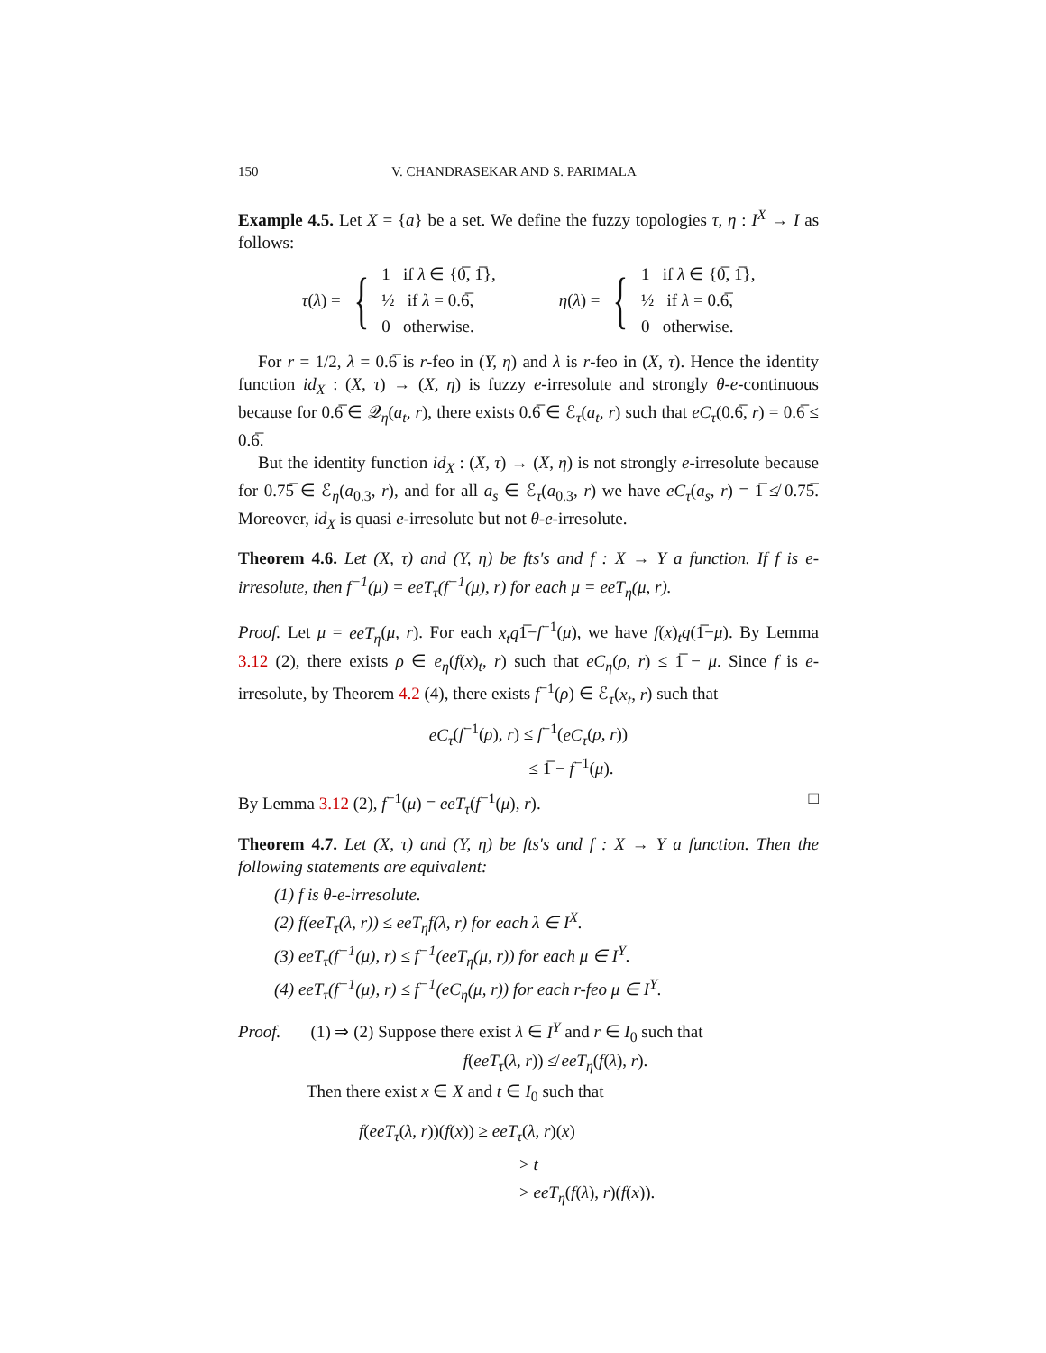150 V. CHANDRASEKAR AND S. PARIMALA
Example 4.5. Let X = {a} be a set. We define the fuzzy topologies τ, η : I<sup>X</sup> → I as follows:
τ(λ) = {
1 if λ ∈ {0̅, 1̅},
½ if λ = 0.6̅,
0 otherwise.
η(λ) = {
1 if λ ∈ {0̅, 1̅},
½ if λ = 0.6̅,
0 otherwise.
For r = 1/2, λ = 0.6̅ is r-feo in (Y, η) and λ is r-feo in (X, τ). Hence the identity function id<sub>X</sub> : (X, τ) → (X, η) is fuzzy e-irresolute and strongly θ-e-continuous because for 0.6̅ ∈ 𝒬<sub>η</sub>(a<sub>t</sub>, r), there exists 0.6̅ ∈ ℰ<sub>τ</sub>(a<sub>t</sub>, r) such that eC<sub>τ</sub>(0.6̅, r) = 0.6̅ ≤ 0.6̅.
But the identity function id<sub>X</sub> : (X, τ) → (X, η) is not strongly e-irresolute because for 0.75̅ ∈ ℰ<sub>η</sub>(a<sub>0.3</sub>, r), and for all a<sub>s</sub> ∈ ℰ<sub>τ</sub>(a<sub>0.3</sub>, r) we have eC<sub>τ</sub>(a<sub>s</sub>, r) = 1̅ ≰ 0.75̅. Moreover, id<sub>X</sub> is quasi e-irresolute but not θ-e-irresolute.
Theorem 4.6. Let (X, τ) and (Y, η) be fts's and f : X → Y a function. If f is e-irresolute, then f<sup>−1</sup>(μ) = eeT<sub>τ</sub>(f<sup>−1</sup>(μ), r) for each μ = eeT<sub>η</sub>(μ, r).
Proof. Let μ = eeT<sub>η</sub>(μ, r). For each x<sub>t</sub>q1̅−f<sup>−1</sup>(μ), we have f(x)<sub>t</sub>q(1̅−μ). By Lemma 3.12 (2), there exists ρ ∈ e<sub>η</sub>(f(x)<sub>t</sub>, r) such that eC<sub>η</sub>(ρ, r) ≤ 1̅ − μ. Since f is e-irresolute, by Theorem 4.2 (4), there exists f<sup>−1</sup>(ρ) ∈ ℰ<sub>τ</sub>(x<sub>t</sub>, r) such that
eC<sub>τ</sub>(f<sup>−1</sup>(ρ), r) ≤ f<sup>−1</sup>(eC<sub>τ</sub>(ρ, r))
≤ 1̅ − f<sup>−1</sup>(μ).
By Lemma 3.12 (2), f<sup>−1</sup>(μ) = eeT<sub>τ</sub>(f<sup>−1</sup>(μ), r). □
Theorem 4.7. Let (X, τ) and (Y, η) be fts's and f : X → Y a function. Then the following statements are equivalent:
(1) f is θ-e-irresolute.
(2) f(eeT<sub>τ</sub>(λ, r)) ≤ eeT<sub>η</sub>f(λ, r) for each λ ∈ I<sup>X</sup>.
(3) eeT<sub>τ</sub>(f<sup>−1</sup>(μ), r) ≤ f<sup>−1</sup>(eeT<sub>η</sub>(μ, r)) for each μ ∈ I<sup>Y</sup>.
(4) eeT<sub>τ</sub>(f<sup>−1</sup>(μ), r) ≤ f<sup>−1</sup>(eC<sub>η</sub>(μ, r)) for each r-feo μ ∈ I<sup>Y</sup>.
Proof. (1) ⇒ (2) Suppose there exist λ ∈ I<sup>Y</sup> and r ∈ I<sub>0</sub> such that
f(eeT<sub>τ</sub>(λ, r)) ≰ eeT<sub>η</sub>(f(λ), r).
Then there exist x ∈ X and t ∈ I<sub>0</sub> such that
f(eeT<sub>τ</sub>(λ, r))(f(x)) ≥ eeT<sub>τ</sub>(λ, r)(x)
> t
> eeT<sub>η</sub>(f(λ), r)(f(x)).